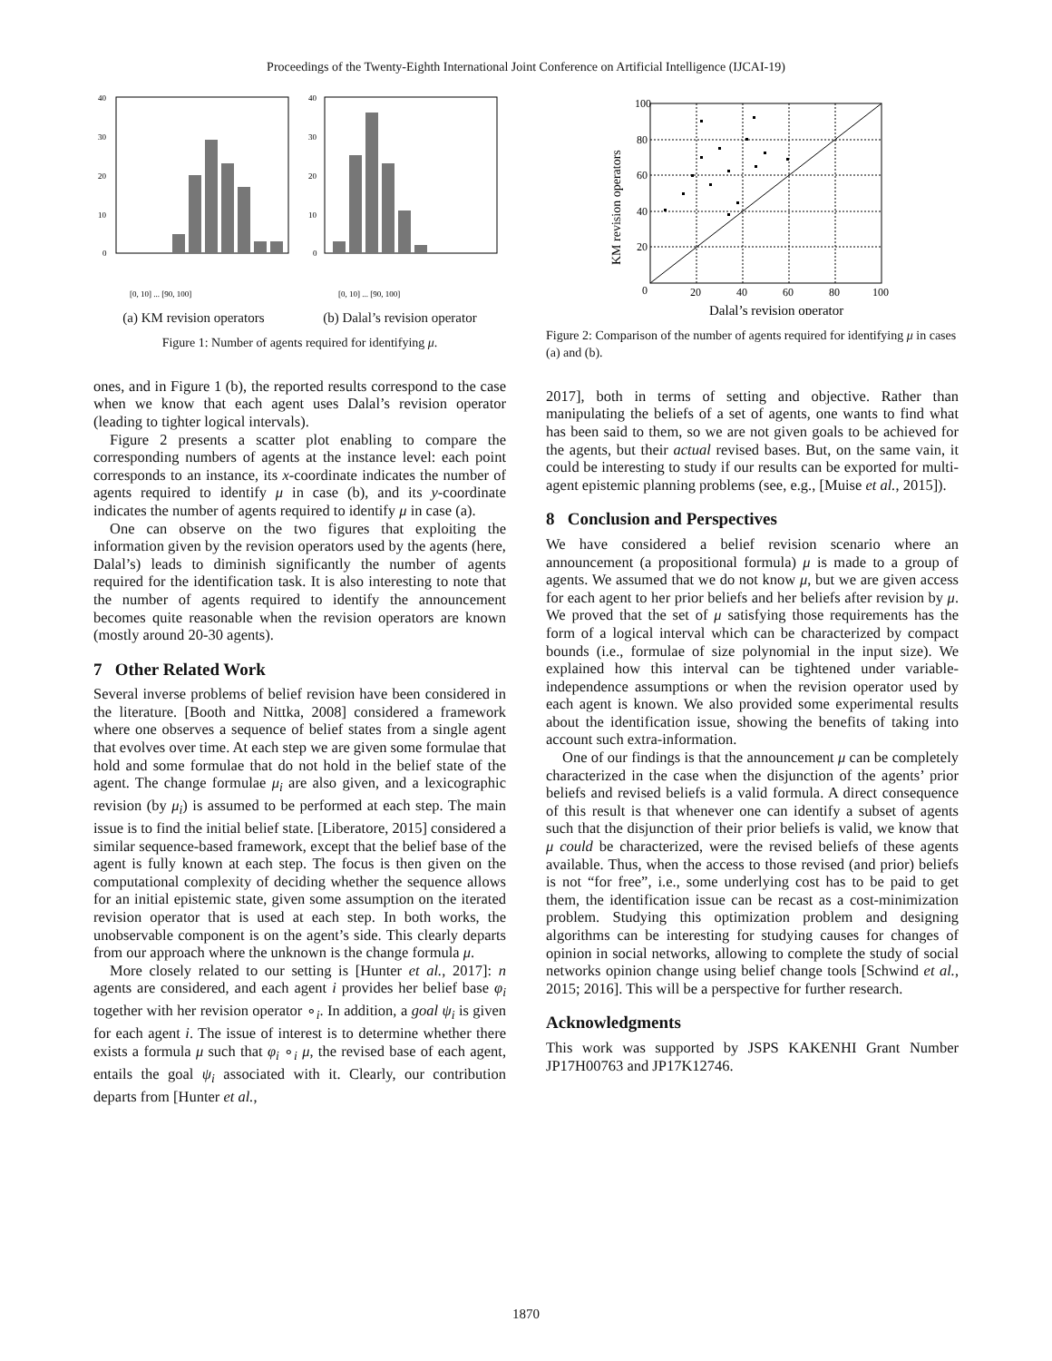Proceedings of the Twenty-Eighth International Joint Conference on Artificial Intelligence (IJCAI-19)
40
30
20
10
0
40
30
20
10
0
[0, 10] ... [90, 100]
[0, 10] ... [90, 100]
(a) KM revision operators (b) Dalal’s revision operator
Figure 1: Number of agents required for identifying μ.
ones, and in Figure 1 (b), the reported results correspond to the case when we know that each agent uses Dalal’s revision operator (leading to tighter logical intervals).
Figure 2 presents a scatter plot enabling to compare the corresponding numbers of agents at the instance level: each point corresponds to an instance, its x-coordinate indicates the number of agents required to identify μ in case (b), and its y-coordinate indicates the number of agents required to identify μ in case (a).
One can observe on the two figures that exploiting the information given by the revision operators used by the agents (here, Dalal’s) leads to diminish significantly the number of agents required for the identification task. It is also interesting to note that the number of agents required to identify the announcement becomes quite reasonable when the revision operators are known (mostly around 20-30 agents).
7 Other Related Work
Several inverse problems of belief revision have been considered in the literature. [Booth and Nittka, 2008] considered a framework where one observes a sequence of belief states from a single agent that evolves over time. At each step we are given some formulae that hold and some formulae that do not hold in the belief state of the agent. The change formulae μ<sub>i</sub> are also given, and a lexicographic revision (by μ<sub>i</sub>) is assumed to be performed at each step. The main issue is to find the initial belief state. [Liberatore, 2015] considered a similar sequence-based framework, except that the belief base of the agent is fully known at each step. The focus is then given on the computational complexity of deciding whether the sequence allows for an initial epistemic state, given some assumption on the iterated revision operator that is used at each step. In both works, the unobservable component is on the agent’s side. This clearly departs from our approach where the unknown is the change formula μ.
More closely related to our setting is [Hunter et al., 2017]: n agents are considered, and each agent i provides her belief base φ<sub>i</sub> together with her revision operator ∘<sub>i</sub>. In addition, a goal ψ<sub>i</sub> is given for each agent i. The issue of interest is to determine whether there exists a formula μ such that φ<sub>i</sub> ∘<sub>i</sub> μ, the revised base of each agent, entails the goal ψ<sub>i</sub> associated with it. Clearly, our contribution departs from [Hunter et al.,
100
80
60
40
20
0
20
40
60
80
100
KM revision operators
Dalal’s revision operator
Figure 2: Comparison of the number of agents required for identifying μ in cases (a) and (b).
2017], both in terms of setting and objective. Rather than manipulating the beliefs of a set of agents, one wants to find what has been said to them, so we are not given goals to be achieved for the agents, but their actual revised bases. But, on the same vain, it could be interesting to study if our results can be exported for multi-agent epistemic planning problems (see, e.g., [Muise et al., 2015]).
8 Conclusion and Perspectives
We have considered a belief revision scenario where an announcement (a propositional formula) μ is made to a group of agents. We assumed that we do not know μ, but we are given access for each agent to her prior beliefs and her beliefs after revision by μ. We proved that the set of μ satisfying those requirements has the form of a logical interval which can be characterized by compact bounds (i.e., formulae of size polynomial in the input size). We explained how this interval can be tightened under variable-independence assumptions or when the revision operator used by each agent is known. We also provided some experimental results about the identification issue, showing the benefits of taking into account such extra-information.
One of our findings is that the announcement μ can be completely characterized in the case when the disjunction of the agents’ prior beliefs and revised beliefs is a valid formula. A direct consequence of this result is that whenever one can identify a subset of agents such that the disjunction of their prior beliefs is valid, we know that μ could be characterized, were the revised beliefs of these agents available. Thus, when the access to those revised (and prior) beliefs is not “for free”, i.e., some underlying cost has to be paid to get them, the identification issue can be recast as a cost-minimization problem. Studying this optimization problem and designing algorithms can be interesting for studying causes for changes of opinion in social networks, allowing to complete the study of social networks opinion change using belief change tools [Schwind et al., 2015; 2016]. This will be a perspective for further research.
Acknowledgments
This work was supported by JSPS KAKENHI Grant Number JP17H00763 and JP17K12746.
1870